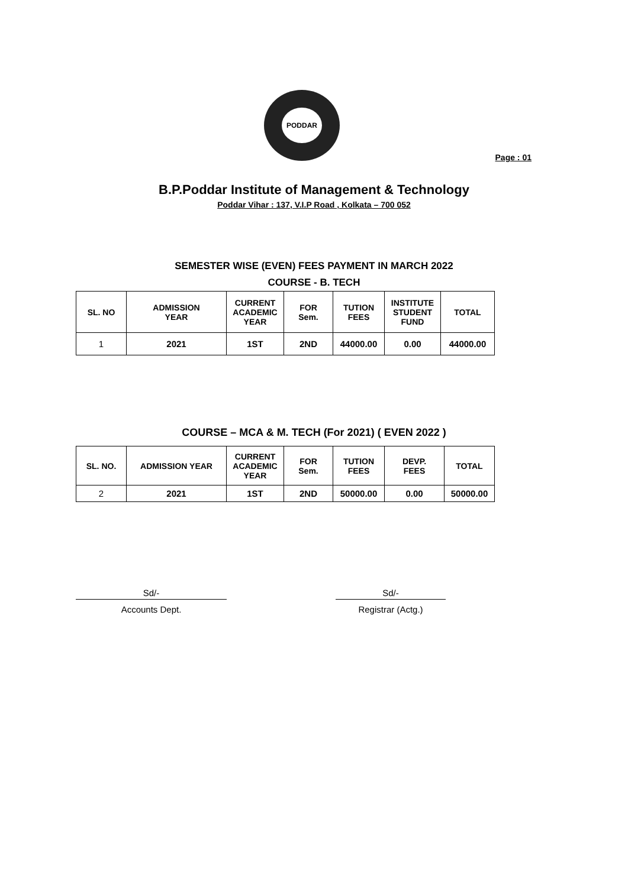PODDAR
Page : 01
B.P.Poddar Institute of Management & Technology
Poddar Vihar : 137, V.I.P Road , Kolkata – 700 052
SEMESTER WISE (EVEN) FEES PAYMENT IN MARCH 2022
COURSE - B. TECH
| SL. NO | ADMISSION YEAR | CURRENT ACADEMIC YEAR | FOR Sem. | TUTION FEES | INSTITUTE STUDENT FUND | TOTAL |
| --- | --- | --- | --- | --- | --- | --- |
| 1 | 2021 | 1ST | 2ND | 44000.00 | 0.00 | 44000.00 |
COURSE – MCA & M. TECH (For 2021) ( EVEN 2022 )
| SL. NO. | ADMISSION YEAR | CURRENT ACADEMIC YEAR | FOR Sem. | TUTION FEES | DEVP. FEES | TOTAL |
| --- | --- | --- | --- | --- | --- | --- |
| 2 | 2021 | 1ST | 2ND | 50000.00 | 0.00 | 50000.00 |
Sd/-
Accounts Dept.
Sd/-
Registrar (Actg.)